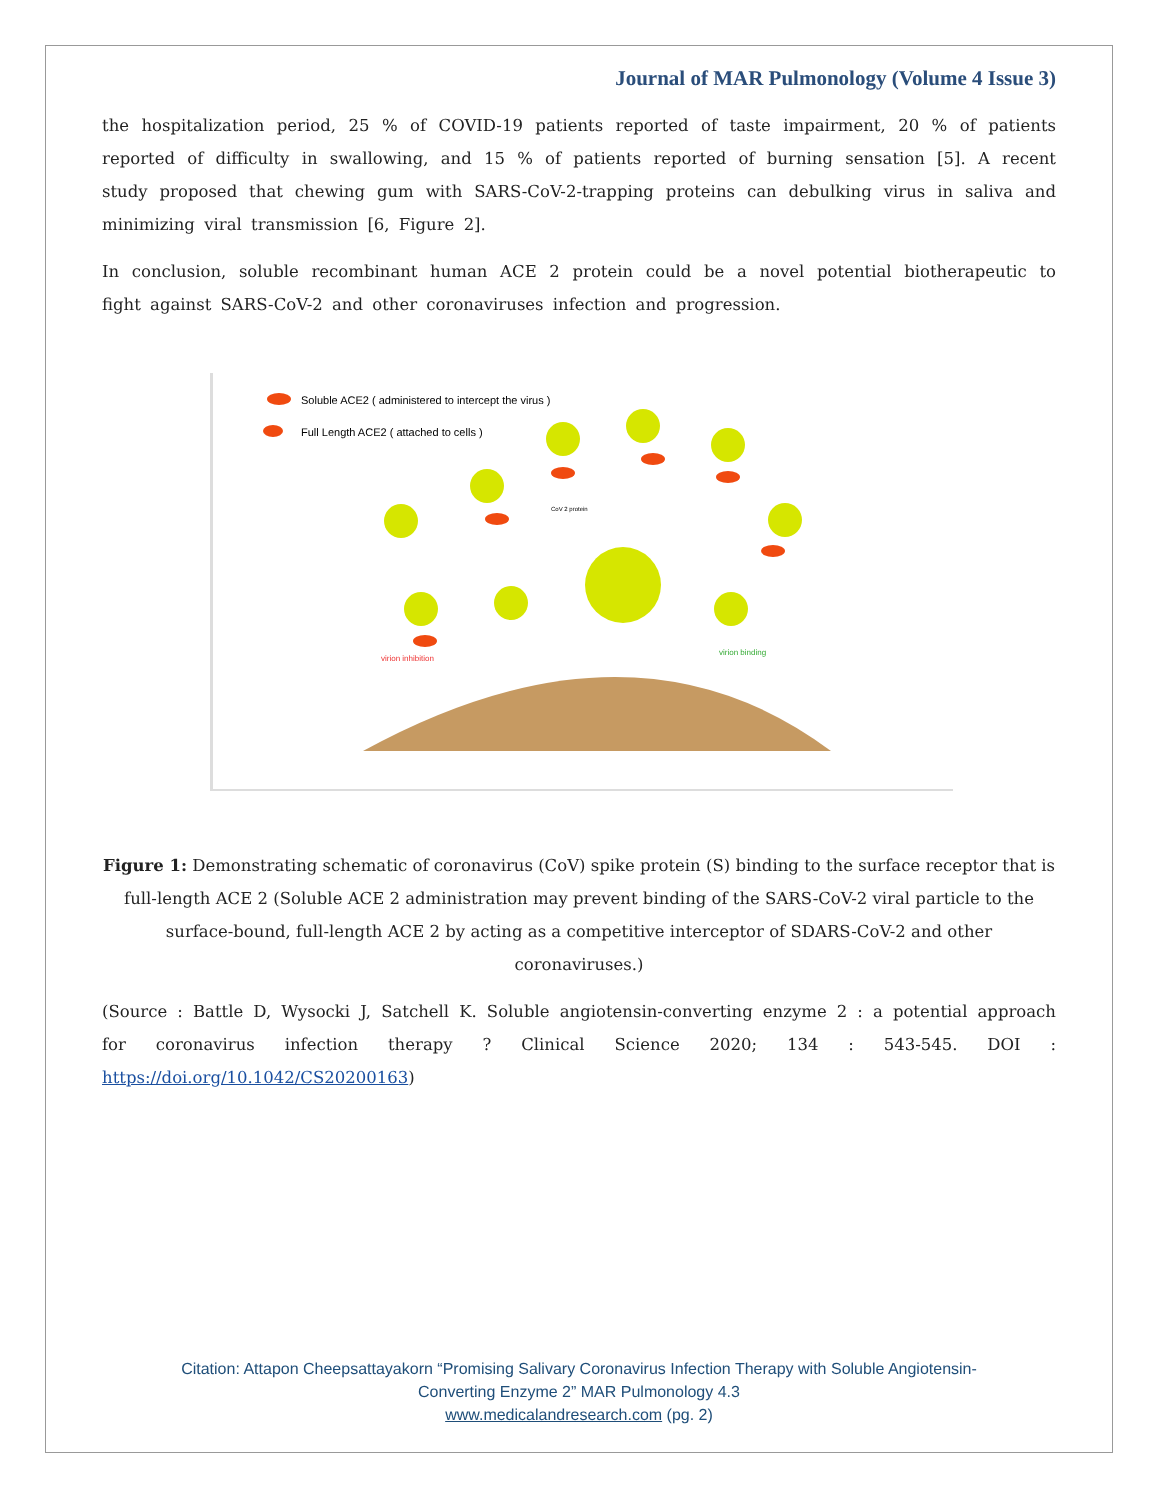Journal of MAR Pulmonology (Volume 4 Issue 3)
the hospitalization period, 25 % of COVID-19 patients reported of taste impairment, 20 % of patients reported of difficulty in swallowing, and 15 % of patients reported of burning sensation [5]. A recent study proposed that chewing gum with SARS-CoV-2-trapping proteins can debulking virus in saliva and minimizing viral transmission [6, Figure 2].
In conclusion, soluble recombinant human ACE 2 protein could be a novel potential biotherapeutic to fight against SARS-CoV-2 and other coronaviruses infection and progression.
Soluble ACE2 ( administered to intercept the virus )
Full Length ACE2 ( attached to cells )
virion inhibition
virion binding
CoV 2 protein
Figure 1: Demonstrating schematic of coronavirus (CoV) spike protein (S) binding to the surface receptor that is full-length ACE 2 (Soluble ACE 2 administration may prevent binding of the SARS-CoV-2 viral particle to the surface-bound, full-length ACE 2 by acting as a competitive interceptor of SDARS-CoV-2 and other coronaviruses.)
(Source : Battle D, Wysocki J, Satchell K. Soluble angiotensin-converting enzyme 2 : a potential approach for coronavirus infection therapy ? Clinical Science 2020; 134 : 543-545. DOI : https://doi.org/10.1042/CS20200163)
Citation: Attapon Cheepsattayakorn “Promising Salivary Coronavirus Infection Therapy with Soluble Angiotensin-
Converting Enzyme 2” MAR Pulmonology 4.3
www.medicalandresearch.com (pg. 2)